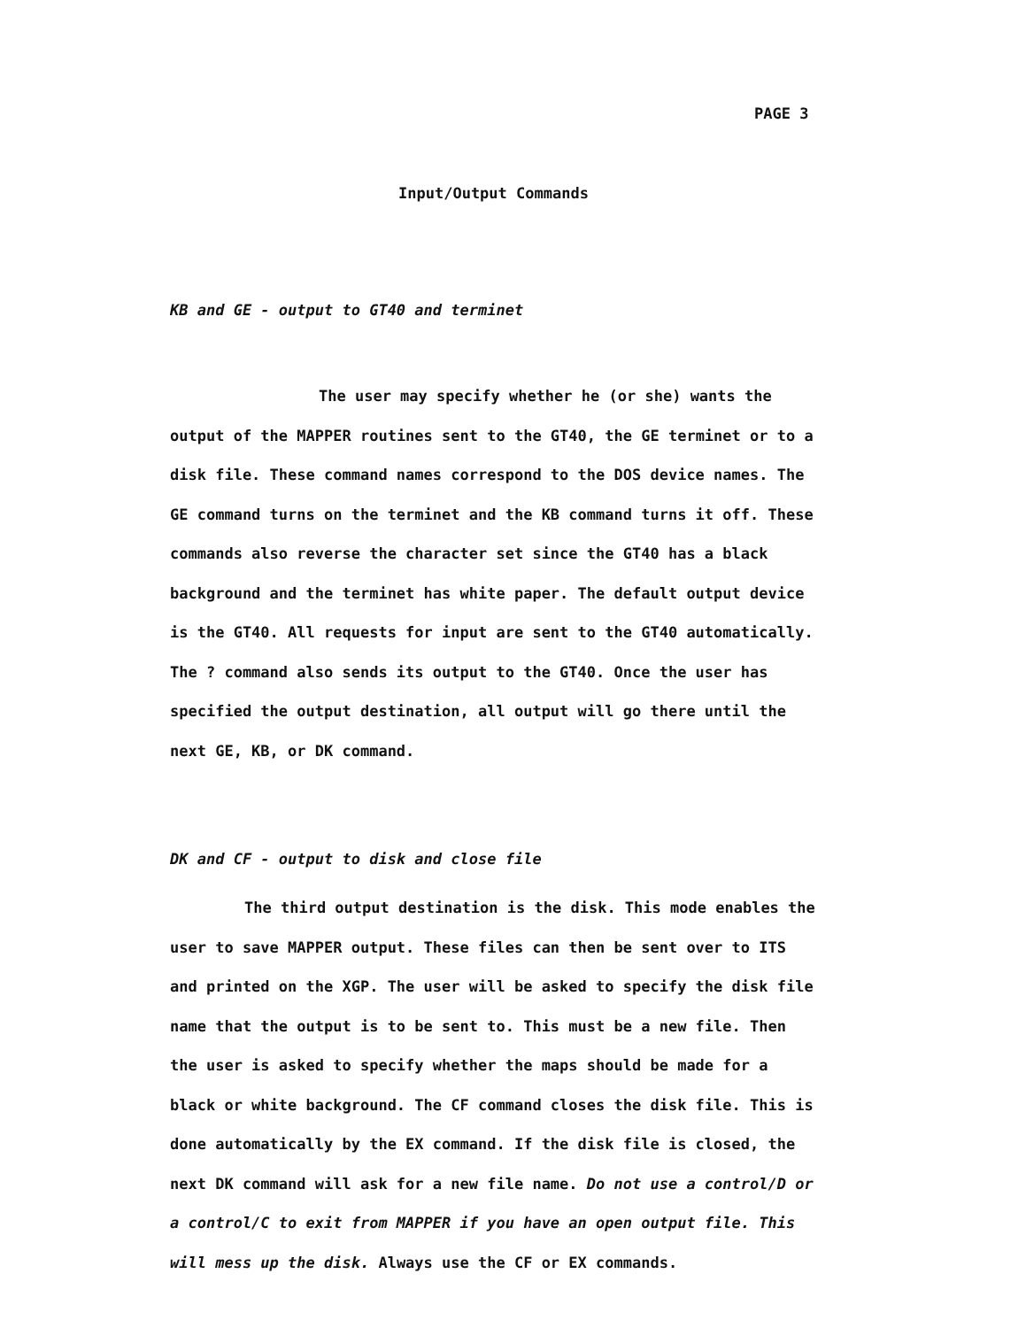PAGE 3
Input/Output Commands
KB and GE - output to GT40 and terminet
The user may specify whether he (or she) wants the output of the MAPPER routines sent to the GT40, the GE terminet or to a disk file. These command names correspond to the DOS device names. The GE command turns on the terminet and the KB command turns it off. These commands also reverse the character set since the GT40 has a black background and the terminet has white paper. The default output device is the GT40. All requests for input are sent to the GT40 automatically. The ? command also sends its output to the GT40. Once the user has specified the output destination, all output will go there until the next GE, KB, or DK command.
DK and CF - output to disk and close file
The third output destination is the disk. This mode enables the user to save MAPPER output. These files can then be sent over to ITS and printed on the XGP. The user will be asked to specify the disk file name that the output is to be sent to. This must be a new file. Then the user is asked to specify whether the maps should be made for a black or white background. The CF command closes the disk file. This is done automatically by the EX command. If the disk file is closed, the next DK command will ask for a new file name. Do not use a control/D or a control/C to exit from MAPPER if you have an open output file. This will mess up the disk. Always use the CF or EX commands.